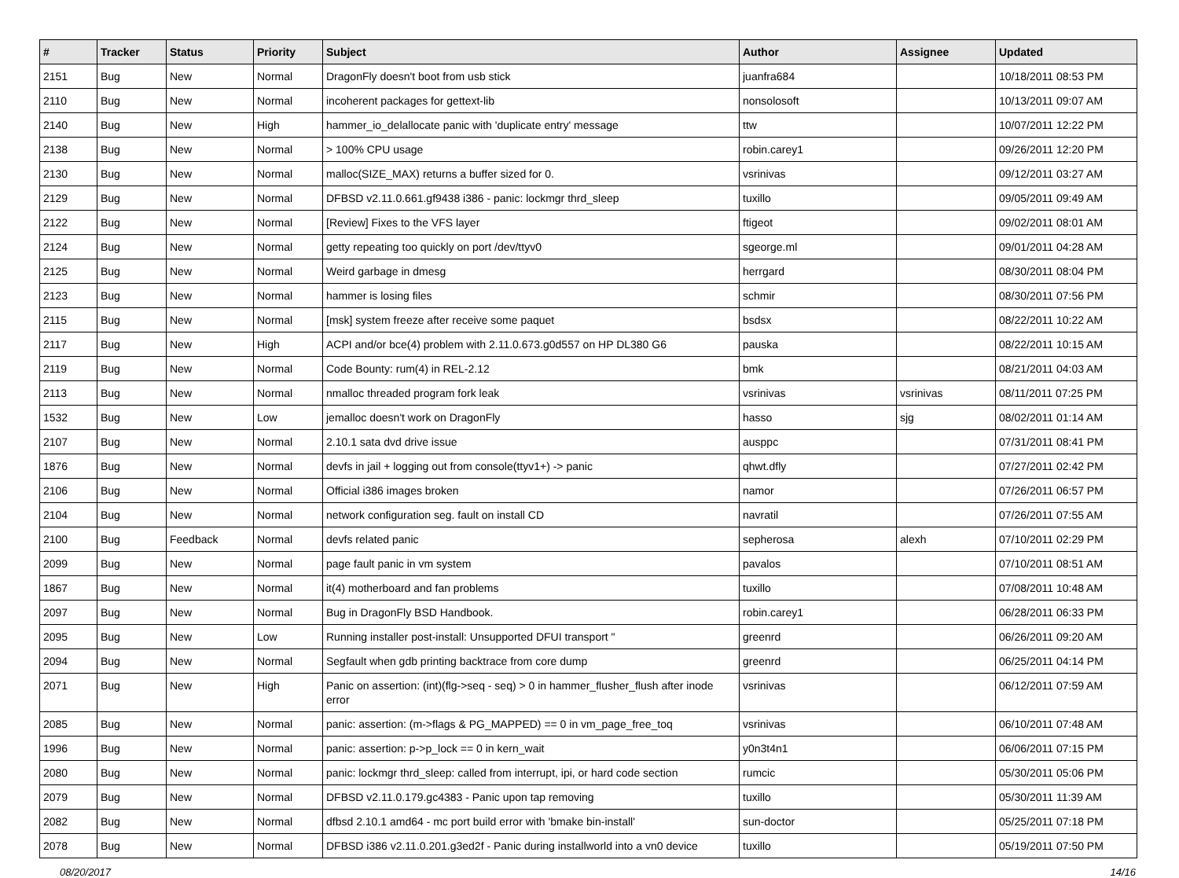| # | Tracker | Status | Priority | Subject | Author | Assignee | Updated |
| --- | --- | --- | --- | --- | --- | --- | --- |
| 2151 | Bug | New | Normal | DragonFly doesn't boot from usb stick | juanfra684 | | 10/18/2011 08:53 PM |
| 2110 | Bug | New | Normal | incoherent packages for gettext-lib | nonsolosoft | | 10/13/2011 09:07 AM |
| 2140 | Bug | New | High | hammer_io_delallocate panic with 'duplicate entry' message | ttw | | 10/07/2011 12:22 PM |
| 2138 | Bug | New | Normal | > 100% CPU usage | robin.carey1 | | 09/26/2011 12:20 PM |
| 2130 | Bug | New | Normal | malloc(SIZE_MAX) returns a buffer sized for 0. | vsrinivas | | 09/12/2011 03:27 AM |
| 2129 | Bug | New | Normal | DFBSD v2.11.0.661.gf9438 i386 - panic: lockmgr thrd_sleep | tuxillo | | 09/05/2011 09:49 AM |
| 2122 | Bug | New | Normal | [Review] Fixes to the VFS layer | ftigeot | | 09/02/2011 08:01 AM |
| 2124 | Bug | New | Normal | getty repeating too quickly on port /dev/ttyv0 | sgeorge.ml | | 09/01/2011 04:28 AM |
| 2125 | Bug | New | Normal | Weird garbage in dmesg | herrgard | | 08/30/2011 08:04 PM |
| 2123 | Bug | New | Normal | hammer is losing files | schmir | | 08/30/2011 07:56 PM |
| 2115 | Bug | New | Normal | [msk] system freeze after receive some paquet | bsdsx | | 08/22/2011 10:22 AM |
| 2117 | Bug | New | High | ACPI and/or bce(4) problem with 2.11.0.673.g0d557 on HP DL380 G6 | pauska | | 08/22/2011 10:15 AM |
| 2119 | Bug | New | Normal | Code Bounty: rum(4) in REL-2.12 | bmk | | 08/21/2011 04:03 AM |
| 2113 | Bug | New | Normal | nmalloc threaded program fork leak | vsrinivas | vsrinivas | 08/11/2011 07:25 PM |
| 1532 | Bug | New | Low | jemalloc doesn't work on DragonFly | hasso | sjg | 08/02/2011 01:14 AM |
| 2107 | Bug | New | Normal | 2.10.1 sata dvd drive issue | ausppc | | 07/31/2011 08:41 PM |
| 1876 | Bug | New | Normal | devfs in jail + logging out from console(ttyv1+) -> panic | qhwt.dfly | | 07/27/2011 02:42 PM |
| 2106 | Bug | New | Normal | Official i386 images broken | namor | | 07/26/2011 06:57 PM |
| 2104 | Bug | New | Normal | network configuration seg. fault on install CD | navratil | | 07/26/2011 07:55 AM |
| 2100 | Bug | Feedback | Normal | devfs related panic | sepherosa | alexh | 07/10/2011 02:29 PM |
| 2099 | Bug | New | Normal | page fault panic in vm system | pavalos | | 07/10/2011 08:51 AM |
| 1867 | Bug | New | Normal | it(4) motherboard and fan problems | tuxillo | | 07/08/2011 10:48 AM |
| 2097 | Bug | New | Normal | Bug in DragonFly BSD Handbook. | robin.carey1 | | 06/28/2011 06:33 PM |
| 2095 | Bug | New | Low | Running installer post-install: Unsupported DFUI transport " | greenrd | | 06/26/2011 09:20 AM |
| 2094 | Bug | New | Normal | Segfault when gdb printing backtrace from core dump | greenrd | | 06/25/2011 04:14 PM |
| 2071 | Bug | New | High | Panic on assertion: (int)(flg->seq - seq) > 0 in hammer_flusher_flush after inode error | vsrinivas | | 06/12/2011 07:59 AM |
| 2085 | Bug | New | Normal | panic: assertion: (m->flags & PG_MAPPED) == 0 in vm_page_free_toq | vsrinivas | | 06/10/2011 07:48 AM |
| 1996 | Bug | New | Normal | panic: assertion: p->p_lock == 0 in kern_wait | y0n3t4n1 | | 06/06/2011 07:15 PM |
| 2080 | Bug | New | Normal | panic: lockmgr thrd_sleep: called from interrupt, ipi, or hard code section | rumcic | | 05/30/2011 05:06 PM |
| 2079 | Bug | New | Normal | DFBSD v2.11.0.179.gc4383 - Panic upon tap removing | tuxillo | | 05/30/2011 11:39 AM |
| 2082 | Bug | New | Normal | dfbsd 2.10.1 amd64 - mc port build error with 'bmake bin-install' | sun-doctor | | 05/25/2011 07:18 PM |
| 2078 | Bug | New | Normal | DFBSD i386 v2.11.0.201.g3ed2f - Panic during installworld into a vn0 device | tuxillo | | 05/19/2011 07:50 PM |
08/20/2017 14/16